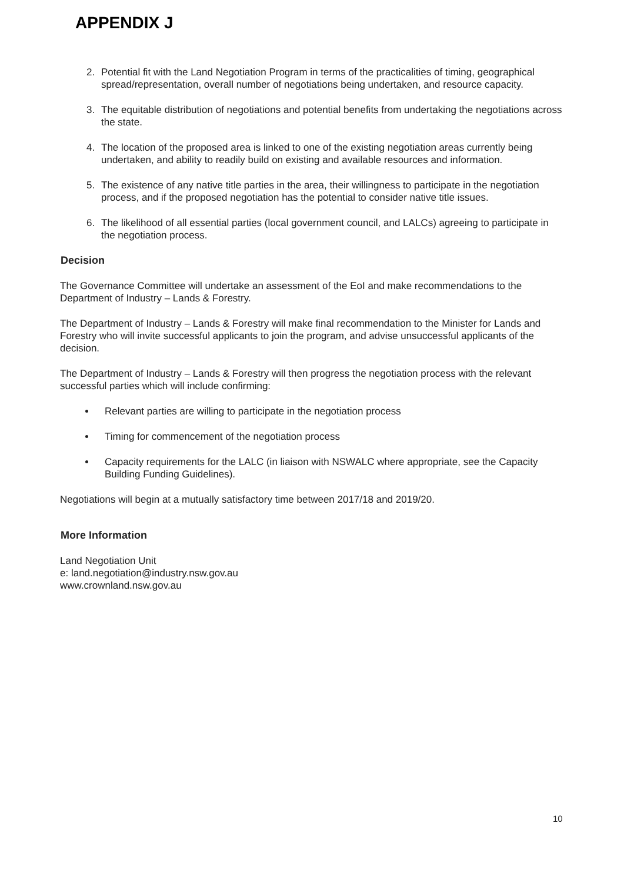APPENDIX J
2. Potential fit with the Land Negotiation Program in terms of the practicalities of timing, geographical spread/representation, overall number of negotiations being undertaken, and resource capacity.
3. The equitable distribution of negotiations and potential benefits from undertaking the negotiations across the state.
4. The location of the proposed area is linked to one of the existing negotiation areas currently being undertaken, and ability to readily build on existing and available resources and information.
5. The existence of any native title parties in the area, their willingness to participate in the negotiation process, and if the proposed negotiation has the potential to consider native title issues.
6. The likelihood of all essential parties (local government council, and LALCs) agreeing to participate in the negotiation process.
Decision
The Governance Committee will undertake an assessment of the EoI and make recommendations to the Department of Industry – Lands & Forestry.
The Department of Industry – Lands & Forestry will make final recommendation to the Minister for Lands and Forestry who will invite successful applicants to join the program, and advise unsuccessful applicants of the decision.
The Department of Industry – Lands & Forestry will then progress the negotiation process with the relevant successful parties which will include confirming:
Relevant parties are willing to participate in the negotiation process
Timing for commencement of the negotiation process
Capacity requirements for the LALC (in liaison with NSWALC where appropriate, see the Capacity Building Funding Guidelines).
Negotiations will begin at a mutually satisfactory time between 2017/18 and 2019/20.
More Information
Land Negotiation Unit
e: land.negotiation@industry.nsw.gov.au
www.crownland.nsw.gov.au
10